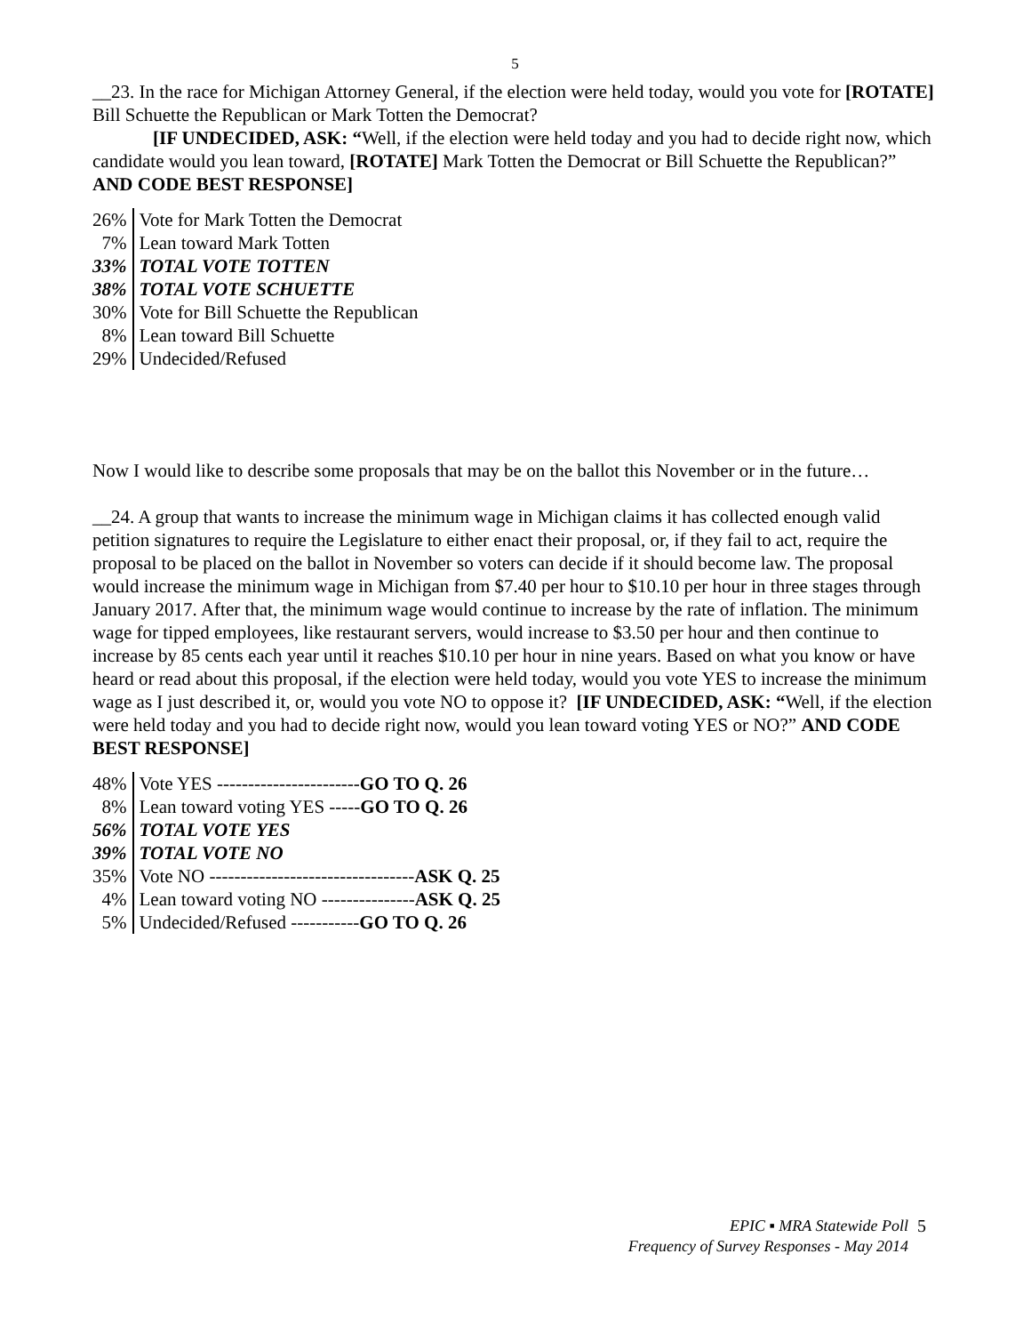5
__23. In the race for Michigan Attorney General, if the election were held today, would you vote for [ROTATE] Bill Schuette the Republican or Mark Totten the Democrat?
[IF UNDECIDED, ASK: “Well, if the election were held today and you had to decide right now, which candidate would you lean toward, [ROTATE] Mark Totten the Democrat or Bill Schuette the Republican?” AND CODE BEST RESPONSE]
| 26% | Vote for Mark Totten the Democrat |
| 7% | Lean toward Mark Totten |
| 33% | TOTAL VOTE TOTTEN |
| 38% | TOTAL VOTE SCHUETTE |
| 30% | Vote for Bill Schuette the Republican |
| 8% | Lean toward Bill Schuette |
| 29% | Undecided/Refused |
Now I would like to describe some proposals that may be on the ballot this November or in the future…
__24. A group that wants to increase the minimum wage in Michigan claims it has collected enough valid petition signatures to require the Legislature to either enact their proposal, or, if they fail to act, require the proposal to be placed on the ballot in November so voters can decide if it should become law. The proposal would increase the minimum wage in Michigan from $7.40 per hour to $10.10 per hour in three stages through January 2017. After that, the minimum wage would continue to increase by the rate of inflation. The minimum wage for tipped employees, like restaurant servers, would increase to $3.50 per hour and then continue to increase by 85 cents each year until it reaches $10.10 per hour in nine years. Based on what you know or have heard or read about this proposal, if the election were held today, would you vote YES to increase the minimum wage as I just described it, or, would you vote NO to oppose it? [IF UNDECIDED, ASK: “Well, if the election were held today and you had to decide right now, would you lean toward voting YES or NO?” AND CODE BEST RESPONSE]
| 48% | Vote YES ----------------------- GO TO Q. 26 |
| 8% | Lean toward voting YES ----- GO TO Q. 26 |
| 56% | TOTAL VOTE YES |
| 39% | TOTAL VOTE NO |
| 35% | Vote NO --------------------------------- ASK Q. 25 |
| 4% | Lean toward voting NO --------------- ASK Q. 25 |
| 5% | Undecided/Refused ----------- GO TO Q. 26 |
EPIC ▪ MRA Statewide Poll
Frequency of Survey Responses - May 2014
5